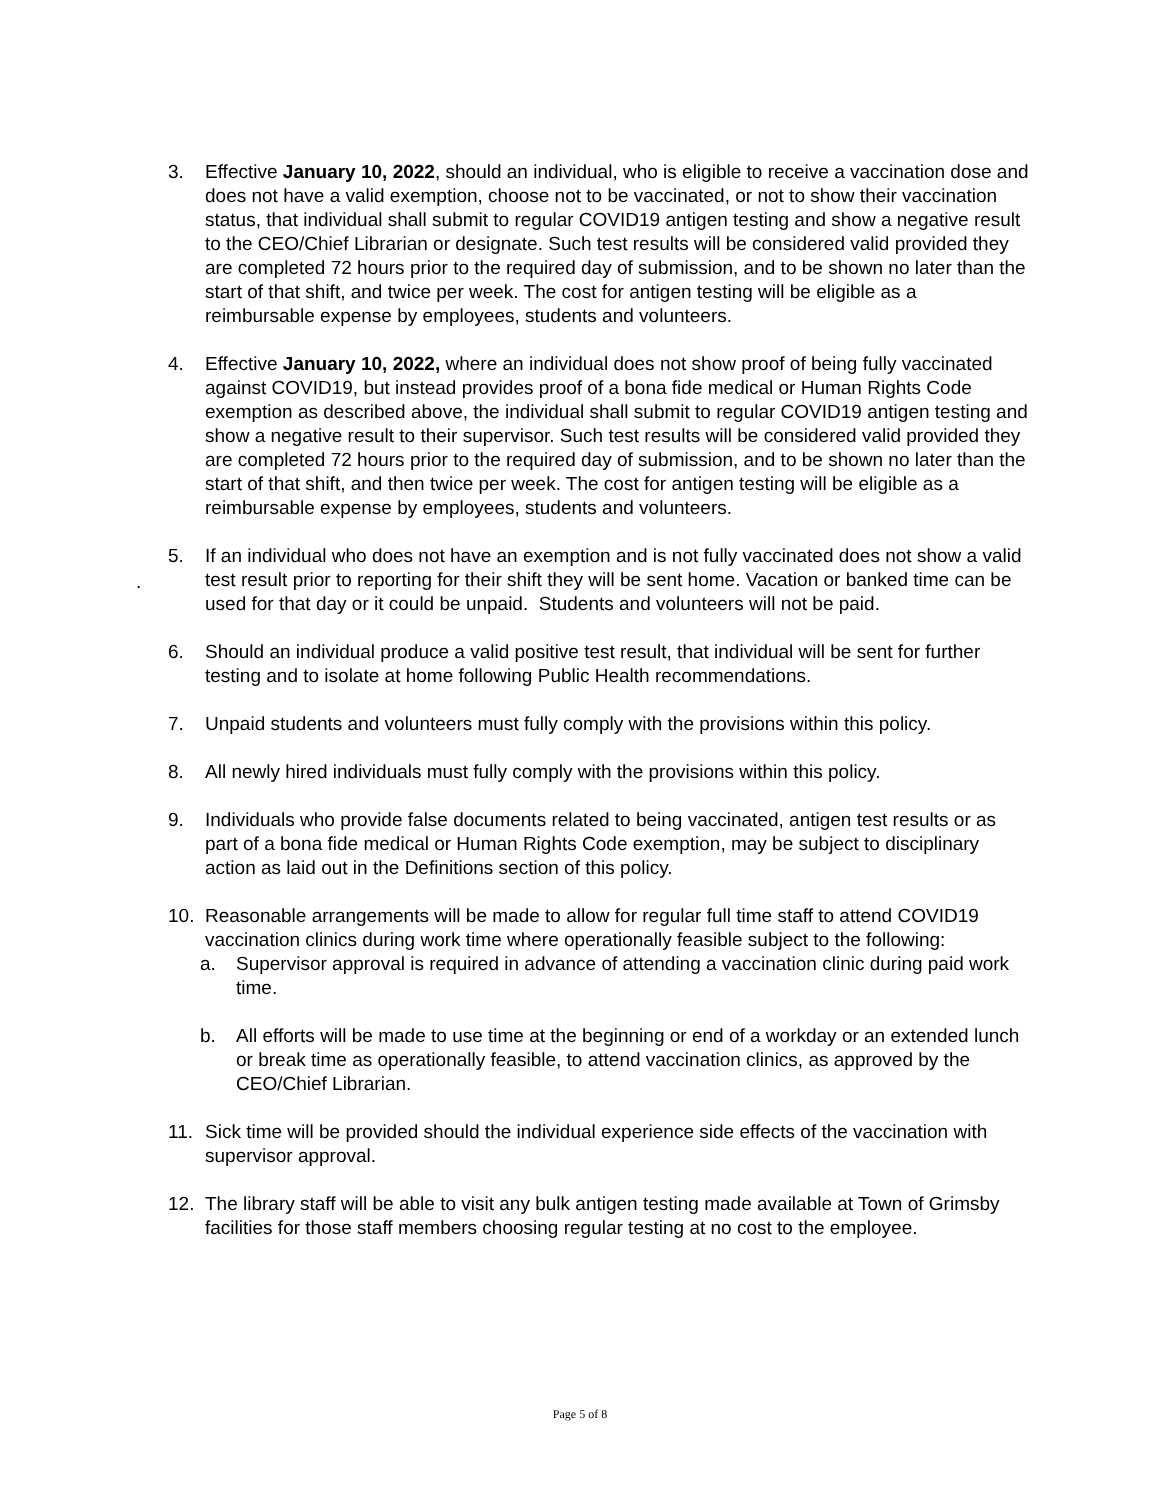3. Effective January 10, 2022, should an individual, who is eligible to receive a vaccination dose and does not have a valid exemption, choose not to be vaccinated, or not to show their vaccination status, that individual shall submit to regular COVID19 antigen testing and show a negative result to the CEO/Chief Librarian or designate. Such test results will be considered valid provided they are completed 72 hours prior to the required day of submission, and to be shown no later than the start of that shift, and twice per week. The cost for antigen testing will be eligible as a reimbursable expense by employees, students and volunteers.
4. Effective January 10, 2022, where an individual does not show proof of being fully vaccinated against COVID19, but instead provides proof of a bona fide medical or Human Rights Code exemption as described above, the individual shall submit to regular COVID19 antigen testing and show a negative result to their supervisor. Such test results will be considered valid provided they are completed 72 hours prior to the required day of submission, and to be shown no later than the start of that shift, and then twice per week. The cost for antigen testing will be eligible as a reimbursable expense by employees, students and volunteers.
5. If an individual who does not have an exemption and is not fully vaccinated does not show a valid test result prior to reporting for their shift they will be sent home. Vacation or banked time can be used for that day or it could be unpaid. Students and volunteers will not be paid.
6. Should an individual produce a valid positive test result, that individual will be sent for further testing and to isolate at home following Public Health recommendations.
7. Unpaid students and volunteers must fully comply with the provisions within this policy.
8. All newly hired individuals must fully comply with the provisions within this policy.
9. Individuals who provide false documents related to being vaccinated, antigen test results or as part of a bona fide medical or Human Rights Code exemption, may be subject to disciplinary action as laid out in the Definitions section of this policy.
10. Reasonable arrangements will be made to allow for regular full time staff to attend COVID19 vaccination clinics during work time where operationally feasible subject to the following:
a. Supervisor approval is required in advance of attending a vaccination clinic during paid work time.
b. All efforts will be made to use time at the beginning or end of a workday or an extended lunch or break time as operationally feasible, to attend vaccination clinics, as approved by the CEO/Chief Librarian.
11. Sick time will be provided should the individual experience side effects of the vaccination with supervisor approval.
12. The library staff will be able to visit any bulk antigen testing made available at Town of Grimsby facilities for those staff members choosing regular testing at no cost to the employee.
.
Page 5 of 8